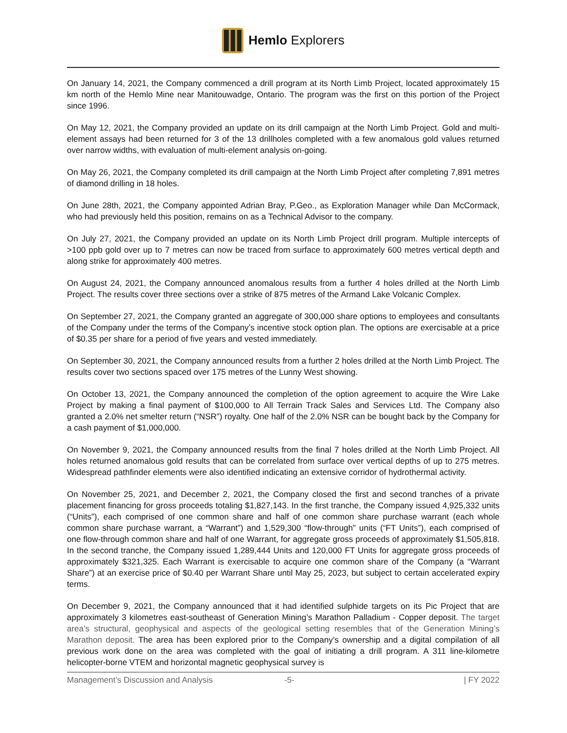Hemlo Explorers
On January 14, 2021, the Company commenced a drill program at its North Limb Project, located approximately 15 km north of the Hemlo Mine near Manitouwadge, Ontario. The program was the first on this portion of the Project since 1996.
On May 12, 2021, the Company provided an update on its drill campaign at the North Limb Project. Gold and multi-element assays had been returned for 3 of the 13 drillholes completed with a few anomalous gold values returned over narrow widths, with evaluation of multi-element analysis on-going.
On May 26, 2021, the Company completed its drill campaign at the North Limb Project after completing 7,891 metres of diamond drilling in 18 holes.
On June 28th, 2021, the Company appointed Adrian Bray, P.Geo., as Exploration Manager while Dan McCormack, who had previously held this position, remains on as a Technical Advisor to the company.
On July 27, 2021, the Company provided an update on its North Limb Project drill program. Multiple intercepts of >100 ppb gold over up to 7 metres can now be traced from surface to approximately 600 metres vertical depth and along strike for approximately 400 metres.
On August 24, 2021, the Company announced anomalous results from a further 4 holes drilled at the North Limb Project. The results cover three sections over a strike of 875 metres of the Armand Lake Volcanic Complex.
On September 27, 2021, the Company granted an aggregate of 300,000 share options to employees and consultants of the Company under the terms of the Company’s incentive stock option plan. The options are exercisable at a price of $0.35 per share for a period of five years and vested immediately.
On September 30, 2021, the Company announced results from a further 2 holes drilled at the North Limb Project. The results cover two sections spaced over 175 metres of the Lunny West showing.
On October 13, 2021, the Company announced the completion of the option agreement to acquire the Wire Lake Project by making a final payment of $100,000 to All Terrain Track Sales and Services Ltd. The Company also granted a 2.0% net smelter return (“NSR”) royalty. One half of the 2.0% NSR can be bought back by the Company for a cash payment of $1,000,000.
On November 9, 2021, the Company announced results from the final 7 holes drilled at the North Limb Project. All holes returned anomalous gold results that can be correlated from surface over vertical depths of up to 275 metres. Widespread pathfinder elements were also identified indicating an extensive corridor of hydrothermal activity.
On November 25, 2021, and December 2, 2021, the Company closed the first and second tranches of a private placement financing for gross proceeds totaling $1,827,143. In the first tranche, the Company issued 4,925,332 units (“Units”), each comprised of one common share and half of one common share purchase warrant (each whole common share purchase warrant, a “Warrant”) and 1,529,300 “flow-through” units (“FT Units”), each comprised of one flow-through common share and half of one Warrant, for aggregate gross proceeds of approximately $1,505,818. In the second tranche, the Company issued 1,289,444 Units and 120,000 FT Units for aggregate gross proceeds of approximately $321,325. Each Warrant is exercisable to acquire one common share of the Company (a “Warrant Share”) at an exercise price of $0.40 per Warrant Share until May 25, 2023, but subject to certain accelerated expiry terms.
On December 9, 2021, the Company announced that it had identified sulphide targets on its Pic Project that are approximately 3 kilometres east-southeast of Generation Mining’s Marathon Palladium - Copper deposit. The target area’s structural, geophysical and aspects of the geological setting resembles that of the Generation Mining’s Marathon deposit. The area has been explored prior to the Company’s ownership and a digital compilation of all previous work done on the area was completed with the goal of initiating a drill program. A 311 line-kilometre helicopter-borne VTEM and horizontal magnetic geophysical survey is
Management’s Discussion and Analysis -5- | FY 2022